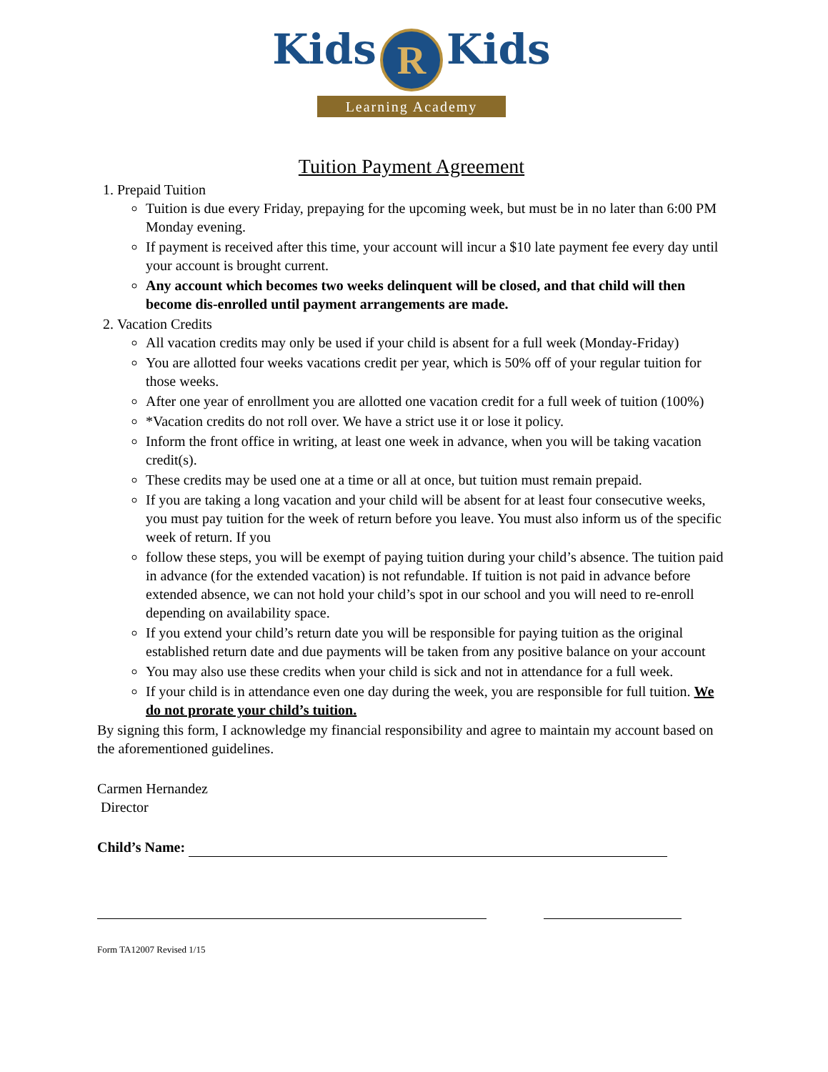Kids R Kids
Learning Academy
Tuition Payment Agreement
1. Prepaid Tuition
Tuition is due every Friday, prepaying for the upcoming week, but must be in no later than 6:00 PM Monday evening.
If payment is received after this time, your account will incur a $10 late payment fee every day until your account is brought current.
Any account which becomes two weeks delinquent will be closed, and that child will then become dis-enrolled until payment arrangements are made.
2. Vacation Credits
All vacation credits may only be used if your child is absent for a full week (Monday-Friday)
You are allotted four weeks vacations credit per year, which is 50% off of your regular tuition for those weeks.
After one year of enrollment you are allotted one vacation credit for a full week of tuition (100%)
*Vacation credits do not roll over. We have a strict use it or lose it policy.
Inform the front office in writing, at least one week in advance, when you will be taking vacation credit(s).
These credits may be used one at a time or all at once, but tuition must remain prepaid.
If you are taking a long vacation and your child will be absent for at least four consecutive weeks, you must pay tuition for the week of return before you leave. You must also inform us of the specific week of return. If you
follow these steps, you will be exempt of paying tuition during your child’s absence. The tuition paid in advance (for the extended vacation) is not refundable. If tuition is not paid in advance before extended absence, we can not hold your child’s spot in our school and you will need to re-enroll depending on availability space.
If you extend your child’s return date you will be responsible for paying tuition as the original established return date and due payments will be taken from any positive balance on your account
You may also use these credits when your child is sick and not in attendance for a full week.
If your child is in attendance even one day during the week, you are responsible for full tuition. We do not prorate your child’s tuition.
By signing this form, I acknowledge my financial responsibility and agree to maintain my account based on the aforementioned guidelines.
Carmen Hernandez
Director
Child’s Name:
Form TA12007 Revised 1/15